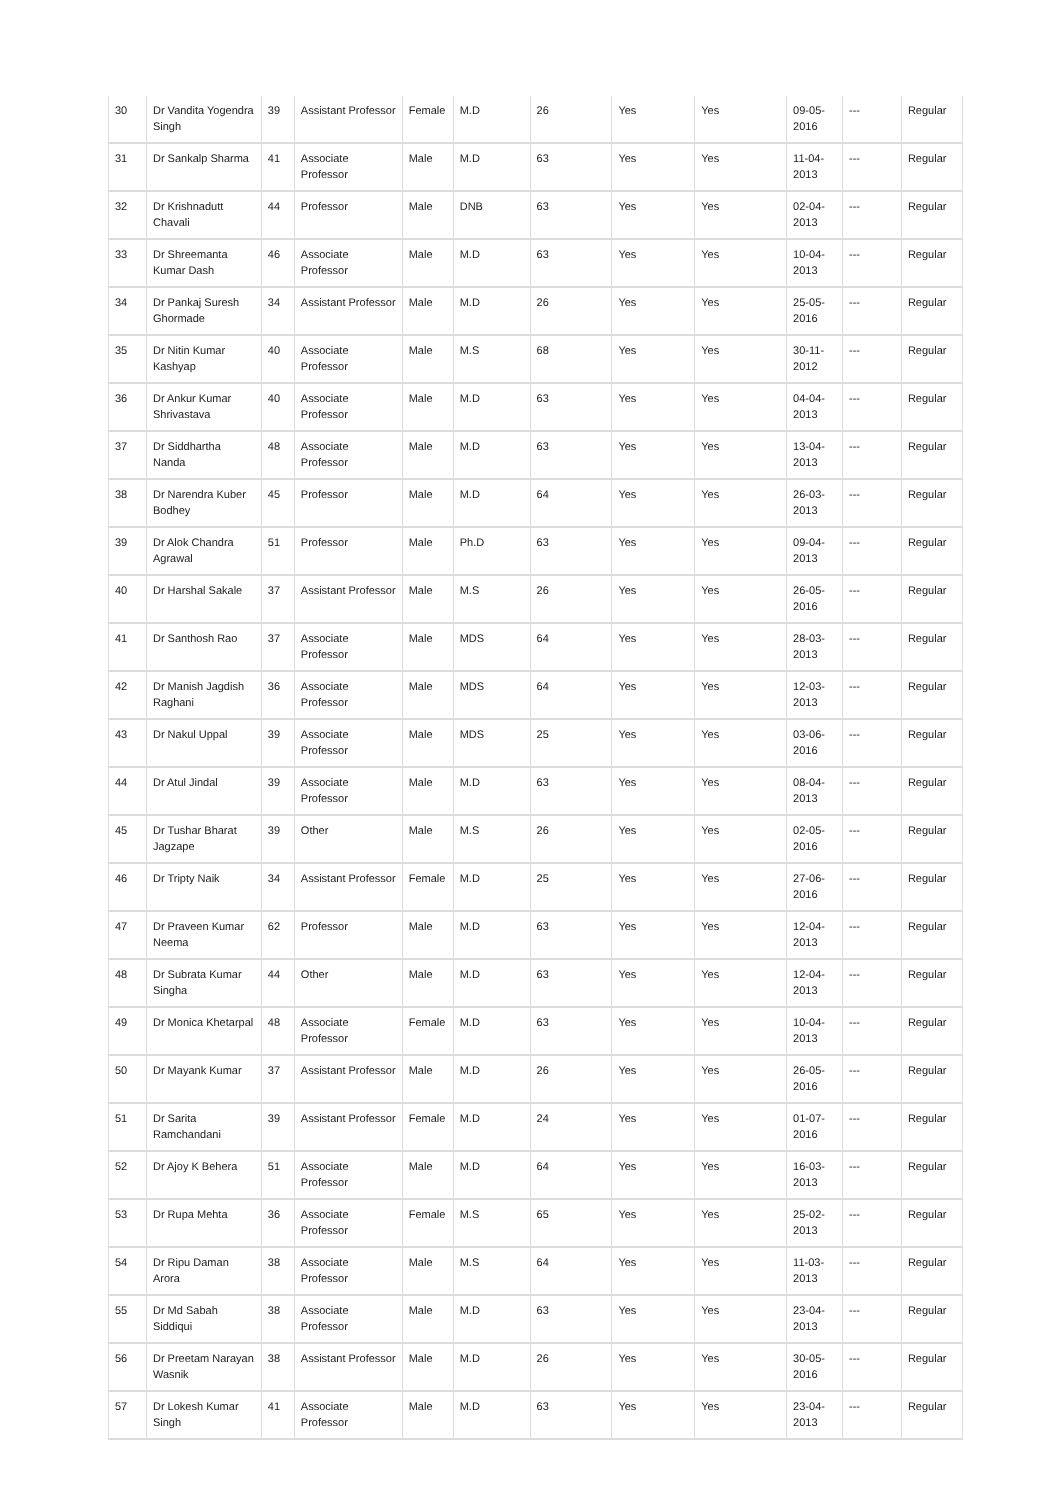| 30 | Dr Vandita Yogendra Singh | 39 | Assistant Professor | Female | M.D | 26 | Yes | Yes | 09-05-2016 | --- | Regular |
| 31 | Dr Sankalp Sharma | 41 | Associate Professor | Male | M.D | 63 | Yes | Yes | 11-04-2013 | --- | Regular |
| 32 | Dr Krishnadutt Chavali | 44 | Professor | Male | DNB | 63 | Yes | Yes | 02-04-2013 | --- | Regular |
| 33 | Dr Shreemanta Kumar Dash | 46 | Associate Professor | Male | M.D | 63 | Yes | Yes | 10-04-2013 | --- | Regular |
| 34 | Dr Pankaj Suresh Ghormade | 34 | Assistant Professor | Male | M.D | 26 | Yes | Yes | 25-05-2016 | --- | Regular |
| 35 | Dr Nitin Kumar Kashyap | 40 | Associate Professor | Male | M.S | 68 | Yes | Yes | 30-11-2012 | --- | Regular |
| 36 | Dr Ankur Kumar Shrivastava | 40 | Associate Professor | Male | M.D | 63 | Yes | Yes | 04-04-2013 | --- | Regular |
| 37 | Dr Siddhartha Nanda | 48 | Associate Professor | Male | M.D | 63 | Yes | Yes | 13-04-2013 | --- | Regular |
| 38 | Dr Narendra Kuber Bodhey | 45 | Professor | Male | M.D | 64 | Yes | Yes | 26-03-2013 | --- | Regular |
| 39 | Dr Alok Chandra Agrawal | 51 | Professor | Male | Ph.D | 63 | Yes | Yes | 09-04-2013 | --- | Regular |
| 40 | Dr Harshal Sakale | 37 | Assistant Professor | Male | M.S | 26 | Yes | Yes | 26-05-2016 | --- | Regular |
| 41 | Dr Santhosh Rao | 37 | Associate Professor | Male | MDS | 64 | Yes | Yes | 28-03-2013 | --- | Regular |
| 42 | Dr Manish Jagdish Raghani | 36 | Associate Professor | Male | MDS | 64 | Yes | Yes | 12-03-2013 | --- | Regular |
| 43 | Dr Nakul Uppal | 39 | Associate Professor | Male | MDS | 25 | Yes | Yes | 03-06-2016 | --- | Regular |
| 44 | Dr Atul Jindal | 39 | Associate Professor | Male | M.D | 63 | Yes | Yes | 08-04-2013 | --- | Regular |
| 45 | Dr Tushar Bharat Jagzape | 39 | Other | Male | M.S | 26 | Yes | Yes | 02-05-2016 | --- | Regular |
| 46 | Dr Tripty Naik | 34 | Assistant Professor | Female | M.D | 25 | Yes | Yes | 27-06-2016 | --- | Regular |
| 47 | Dr Praveen Kumar Neema | 62 | Professor | Male | M.D | 63 | Yes | Yes | 12-04-2013 | --- | Regular |
| 48 | Dr Subrata Kumar Singha | 44 | Other | Male | M.D | 63 | Yes | Yes | 12-04-2013 | --- | Regular |
| 49 | Dr Monica Khetarpal | 48 | Associate Professor | Female | M.D | 63 | Yes | Yes | 10-04-2013 | --- | Regular |
| 50 | Dr Mayank Kumar | 37 | Assistant Professor | Male | M.D | 26 | Yes | Yes | 26-05-2016 | --- | Regular |
| 51 | Dr Sarita Ramchandani | 39 | Assistant Professor | Female | M.D | 24 | Yes | Yes | 01-07-2016 | --- | Regular |
| 52 | Dr Ajoy K Behera | 51 | Associate Professor | Male | M.D | 64 | Yes | Yes | 16-03-2013 | --- | Regular |
| 53 | Dr Rupa Mehta | 36 | Associate Professor | Female | M.S | 65 | Yes | Yes | 25-02-2013 | --- | Regular |
| 54 | Dr Ripu Daman Arora | 38 | Associate Professor | Male | M.S | 64 | Yes | Yes | 11-03-2013 | --- | Regular |
| 55 | Dr Md Sabah Siddiqui | 38 | Associate Professor | Male | M.D | 63 | Yes | Yes | 23-04-2013 | --- | Regular |
| 56 | Dr Preetam Narayan Wasnik | 38 | Assistant Professor | Male | M.D | 26 | Yes | Yes | 30-05-2016 | --- | Regular |
| 57 | Dr Lokesh Kumar Singh | 41 | Associate Professor | Male | M.D | 63 | Yes | Yes | 23-04-2013 | --- | Regular |